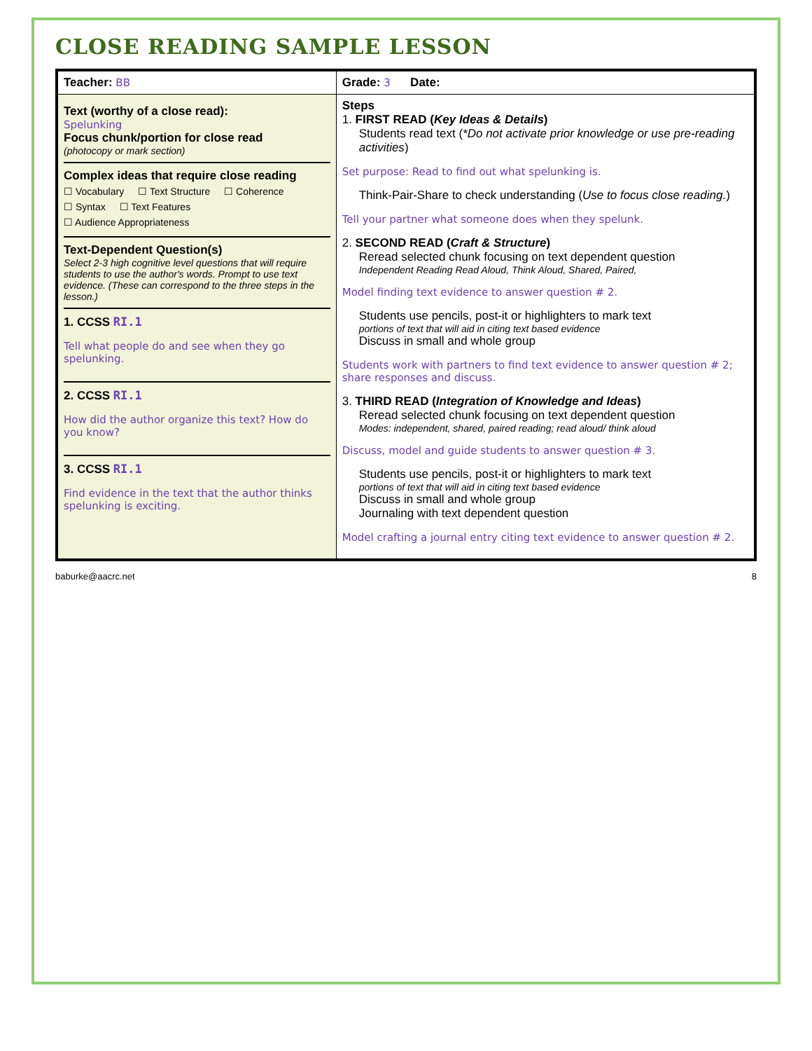CLOSE READING SAMPLE LESSON
| Teacher: BB | Grade: 3 Date: |
| Text (worthy of a close read): Spelunking Focus chunk/portion for close read (photocopy or mark section) Complex ideas that require close reading ☐ Vocabulary ☐ Text Structure ☐ Coherence ☐ Syntax ☐ Text Features ☐ Audience Appropriateness Text-Dependent Question(s) Select 2-3 high cognitive level questions that will require students to use the author's words. Prompt to use text evidence. (These can correspond to the three steps in the lesson.) 1. CCSS RI.1 Tell what people do and see when they go spelunking. 2. CCSS RI.1 How did the author organize this text? How do you know? 3. CCSS RI.1 Find evidence in the text that the author thinks spelunking is exciting. | Steps 1. FIRST READ ( Key Ideas & Details ) Students read text ( *Do not activate prior knowledge or use pre-reading activities ) Set purpose: Read to find out what spelunking is. Think-Pair-Share to check understanding ( Use to focus close reading. ) Tell your partner what someone does when they spelunk. 2. SECOND READ ( Craft & Structure ) Reread selected chunk focusing on text dependent question Independent Reading Read Aloud, Think Aloud, Shared, Paired, Model finding text evidence to answer question # 2. Students use pencils, post-it or highlighters to mark text portions of text that will aid in citing text based evidence Discuss in small and whole group Students work with partners to find text evidence to answer question # 2; share responses and discuss. 3. THIRD READ ( Integration of Knowledge and Ideas ) Reread selected chunk focusing on text dependent question Modes: independent, shared, paired reading; read aloud/ think aloud Discuss, model and guide students to answer question # 3. Students use pencils, post-it or highlighters to mark text portions of text that will aid in citing text based evidence Discuss in small and whole group Journaling with text dependent question Model crafting a journal entry citing text evidence to answer question # 2. |
baburke@aacrc.net 8